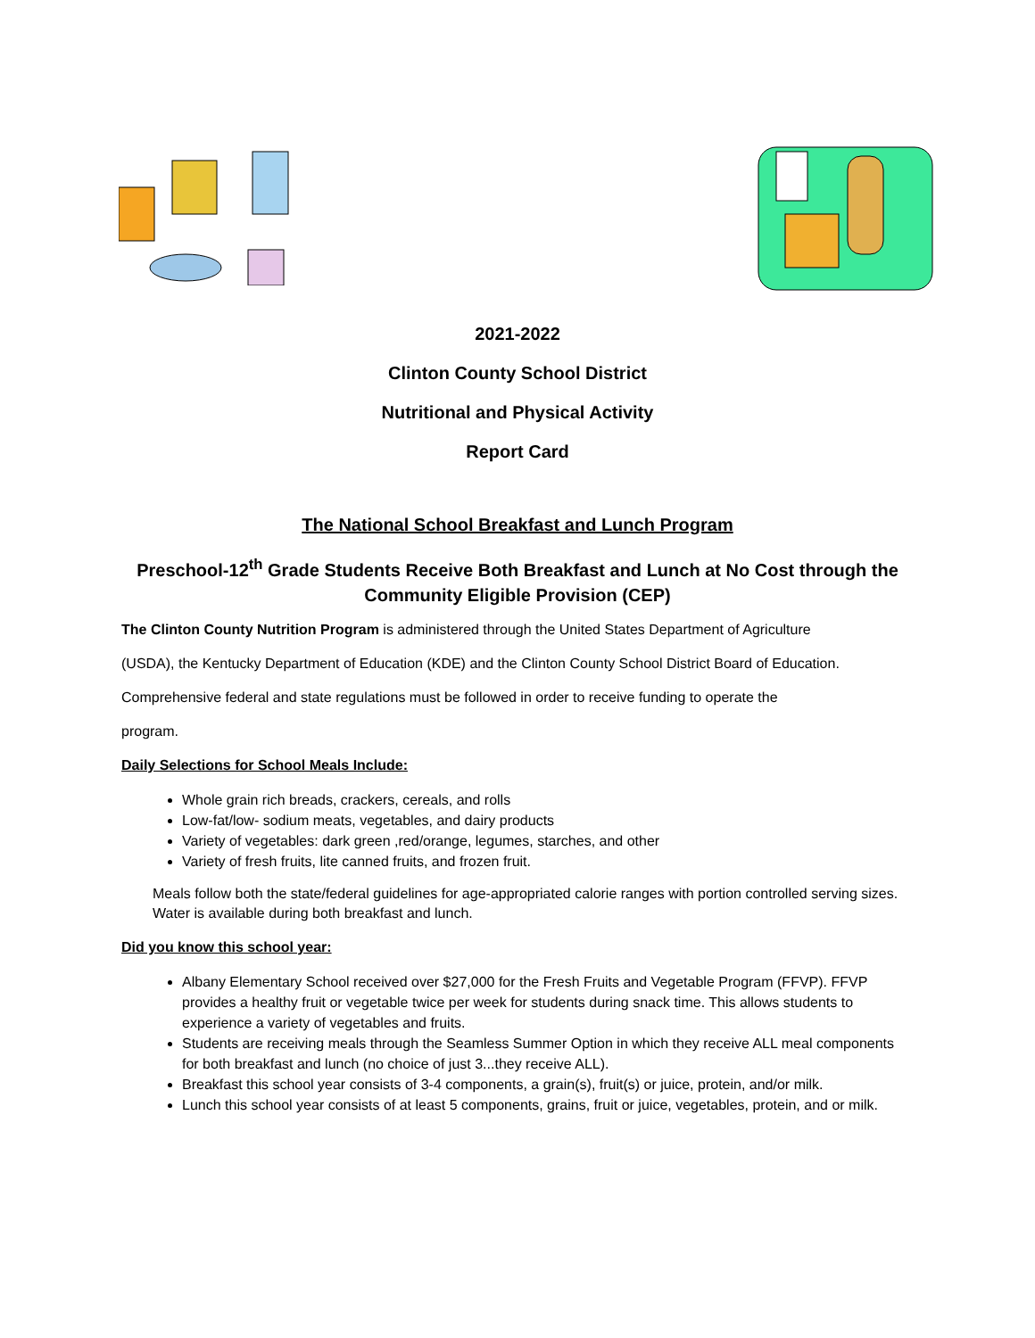2021-2022
Clinton County School District
Nutritional and Physical Activity
Report Card
The National School Breakfast and Lunch Program
Preschool-12<sup>th</sup> Grade Students Receive Both Breakfast and Lunch at No Cost through the
Community Eligible Provision (CEP)
The Clinton County Nutrition Program is administered through the United States Department of Agriculture
(USDA), the Kentucky Department of Education (KDE) and the Clinton County School District Board of Education.
Comprehensive federal and state regulations must be followed in order to receive funding to operate the
program.
Daily Selections for School Meals Include:
Whole grain rich breads, crackers, cereals, and rolls
Low-fat/low- sodium meats, vegetables, and dairy products
Variety of vegetables: dark green ,red/orange, legumes, starches, and other
Variety of fresh fruits, lite canned fruits, and frozen fruit.
Meals follow both the state/federal guidelines for age-appropriated calorie ranges with portion controlled serving sizes. Water is available during both breakfast and lunch.
Did you know this school year:
Albany Elementary School received over $27,000 for the Fresh Fruits and Vegetable Program (FFVP). FFVP provides a healthy fruit or vegetable twice per week for students during snack time. This allows students to experience a variety of vegetables and fruits.
Students are receiving meals through the Seamless Summer Option in which they receive ALL meal components for both breakfast and lunch (no choice of just 3...they receive ALL).
Breakfast this school year consists of 3-4 components, a grain(s), fruit(s) or juice, protein, and/or milk.
Lunch this school year consists of at least 5 components, grains, fruit or juice, vegetables, protein, and or milk.